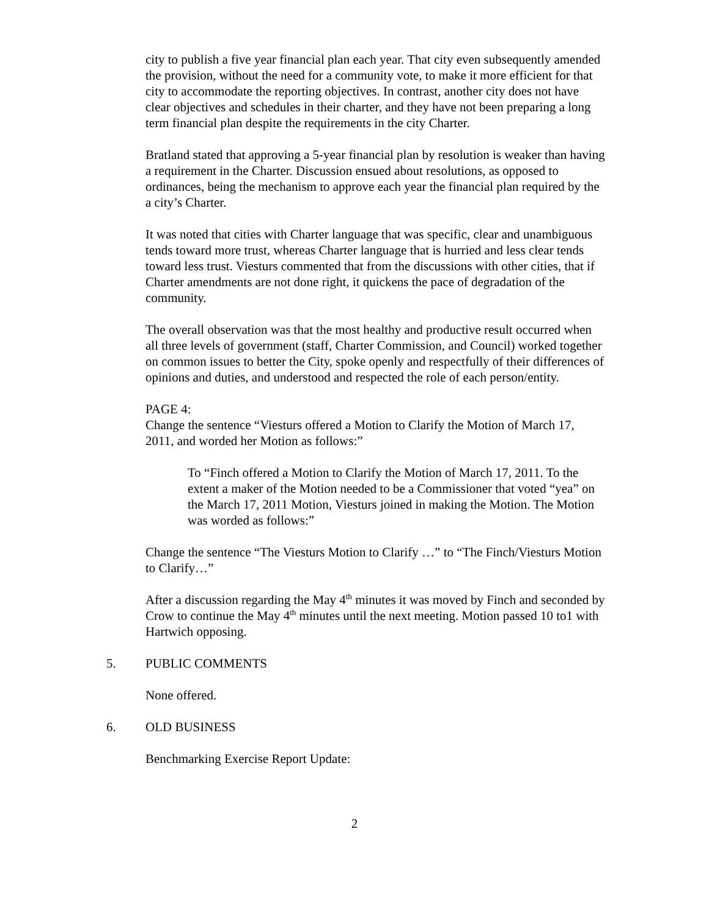city to publish a five year financial plan each year. That city even subsequently amended the provision, without the need for a community vote, to make it more efficient for that city to accommodate the reporting objectives. In contrast, another city does not have clear objectives and schedules in their charter, and they have not been preparing a long term financial plan despite the requirements in the city Charter.
Bratland stated that approving a 5-year financial plan by resolution is weaker than having a requirement in the Charter. Discussion ensued about resolutions, as opposed to ordinances, being the mechanism to approve each year the financial plan required by the a city’s Charter.
It was noted that cities with Charter language that was specific, clear and unambiguous tends toward more trust, whereas Charter language that is hurried and less clear tends toward less trust. Viesturs commented that from the discussions with other cities, that if Charter amendments are not done right, it quickens the pace of degradation of the community.
The overall observation was that the most healthy and productive result occurred when all three levels of government (staff, Charter Commission, and Council) worked together on common issues to better the City, spoke openly and respectfully of their differences of opinions and duties, and understood and respected the role of each person/entity.
PAGE 4:
Change the sentence “Viesturs offered a Motion to Clarify the Motion of March 17, 2011, and worded her Motion as follows:”
To “Finch offered a Motion to Clarify the Motion of March 17, 2011. To the extent a maker of the Motion needed to be a Commissioner that voted “yea” on the March 17, 2011 Motion, Viesturs joined in making the Motion. The Motion was worded as follows:”
Change the sentence “The Viesturs Motion to Clarify …” to “The Finch/Viesturs Motion to Clarify…”
After a discussion regarding the May 4<sup>th</sup> minutes it was moved by Finch and seconded by Crow to continue the May 4<sup>th</sup> minutes until the next meeting. Motion passed 10 to1 with Hartwich opposing.
5. PUBLIC COMMENTS
None offered.
6. OLD BUSINESS
Benchmarking Exercise Report Update:
2